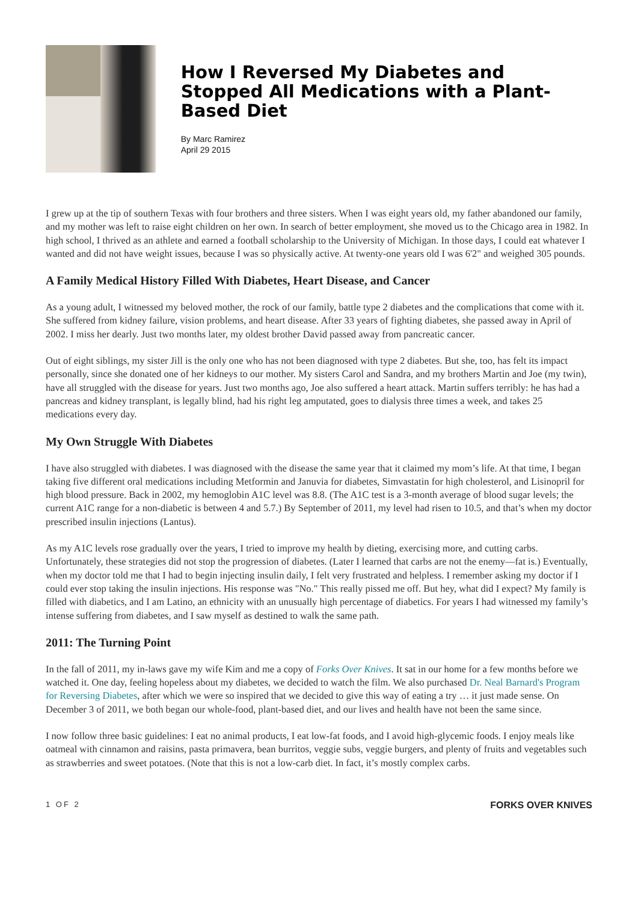How I Reversed My Diabetes and Stopped All Medications with a Plant-Based Diet
By Marc Ramirez
April 29 2015
I grew up at the tip of southern Texas with four brothers and three sisters. When I was eight years old, my father abandoned our family, and my mother was left to raise eight children on her own. In search of better employment, she moved us to the Chicago area in 1982. In high school, I thrived as an athlete and earned a football scholarship to the University of Michigan. In those days, I could eat whatever I wanted and did not have weight issues, because I was so physically active. At twenty-one years old I was 6'2" and weighed 305 pounds.
A Family Medical History Filled With Diabetes, Heart Disease, and Cancer
As a young adult, I witnessed my beloved mother, the rock of our family, battle type 2 diabetes and the complications that come with it. She suffered from kidney failure, vision problems, and heart disease. After 33 years of fighting diabetes, she passed away in April of 2002. I miss her dearly. Just two months later, my oldest brother David passed away from pancreatic cancer.
Out of eight siblings, my sister Jill is the only one who has not been diagnosed with type 2 diabetes. But she, too, has felt its impact personally, since she donated one of her kidneys to our mother. My sisters Carol and Sandra, and my brothers Martin and Joe (my twin), have all struggled with the disease for years. Just two months ago, Joe also suffered a heart attack. Martin suffers terribly: he has had a pancreas and kidney transplant, is legally blind, had his right leg amputated, goes to dialysis three times a week, and takes 25 medications every day.
My Own Struggle With Diabetes
I have also struggled with diabetes. I was diagnosed with the disease the same year that it claimed my mom’s life. At that time, I began taking five different oral medications including Metformin and Januvia for diabetes, Simvastatin for high cholesterol, and Lisinopril for high blood pressure. Back in 2002, my hemoglobin A1C level was 8.8. (The A1C test is a 3-month average of blood sugar levels; the current A1C range for a non-diabetic is between 4 and 5.7.) By September of 2011, my level had risen to 10.5, and that’s when my doctor prescribed insulin injections (Lantus).
As my A1C levels rose gradually over the years, I tried to improve my health by dieting, exercising more, and cutting carbs. Unfortunately, these strategies did not stop the progression of diabetes. (Later I learned that carbs are not the enemy—fat is.) Eventually, when my doctor told me that I had to begin injecting insulin daily, I felt very frustrated and helpless. I remember asking my doctor if I could ever stop taking the insulin injections. His response was "No." This really pissed me off. But hey, what did I expect? My family is filled with diabetics, and I am Latino, an ethnicity with an unusually high percentage of diabetics. For years I had witnessed my family’s intense suffering from diabetes, and I saw myself as destined to walk the same path.
2011: The Turning Point
In the fall of 2011, my in-laws gave my wife Kim and me a copy of Forks Over Knives. It sat in our home for a few months before we watched it. One day, feeling hopeless about my diabetes, we decided to watch the film. We also purchased Dr. Neal Barnard's Program for Reversing Diabetes, after which we were so inspired that we decided to give this way of eating a try … it just made sense. On December 3 of 2011, we both began our whole-food, plant-based diet, and our lives and health have not been the same since.
I now follow three basic guidelines: I eat no animal products, I eat low-fat foods, and I avoid high-glycemic foods. I enjoy meals like oatmeal with cinnamon and raisins, pasta primavera, bean burritos, veggie subs, veggie burgers, and plenty of fruits and vegetables such as strawberries and sweet potatoes. (Note that this is not a low-carb diet. In fact, it’s mostly complex carbs.
1 OF 2 FORKS OVER KNIVES